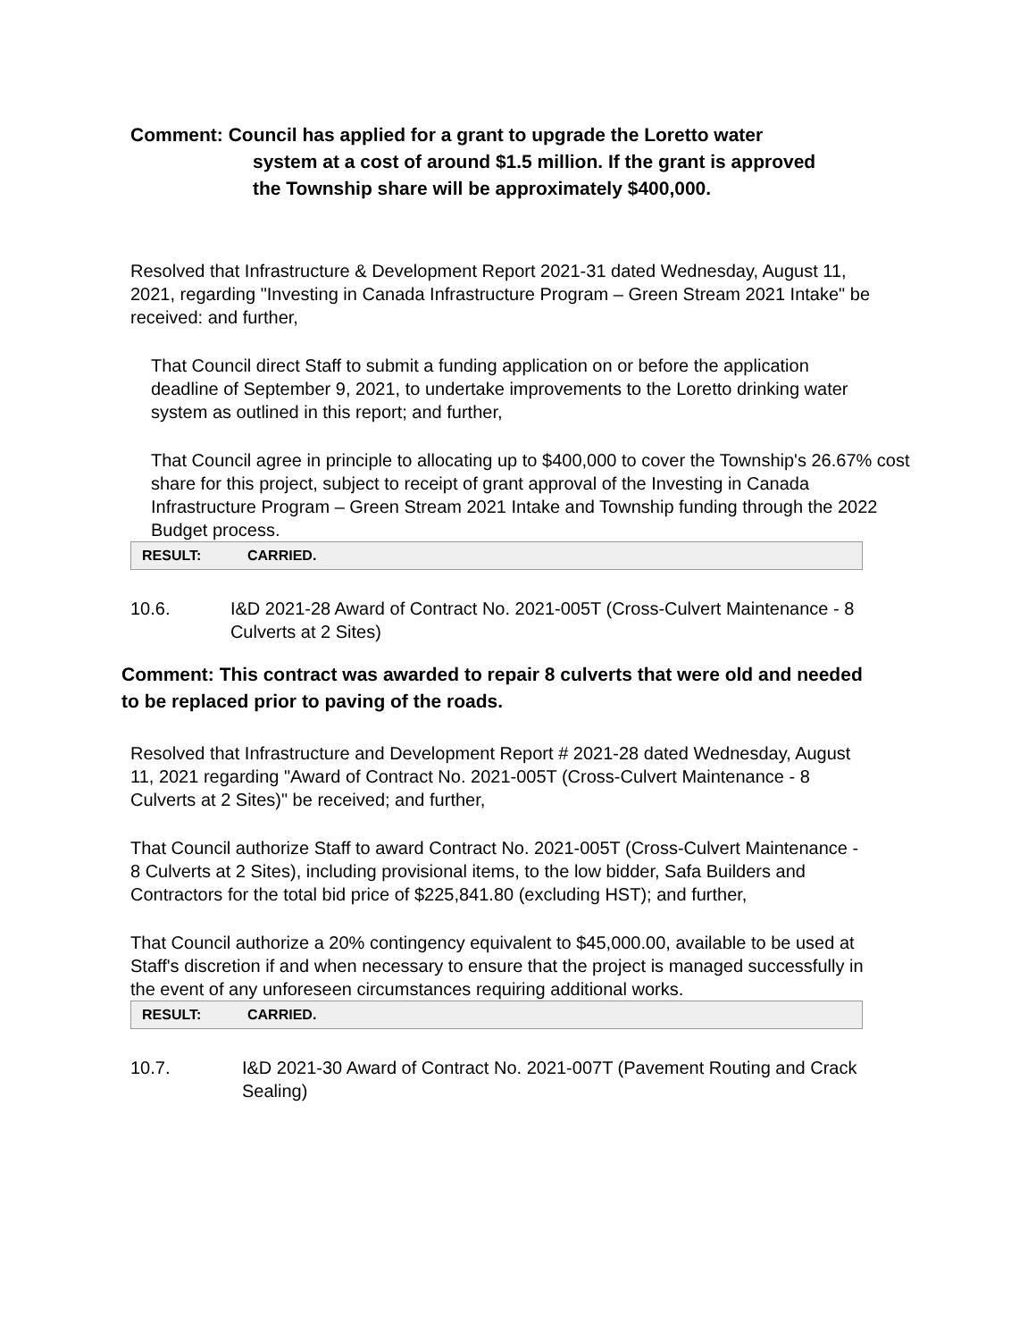Comment: Council has applied for a grant to upgrade the Loretto water
system at a cost of around $1.5 million. If the grant is approved
the Township share will be approximately $400,000.
Resolved that Infrastructure & Development Report 2021-31 dated Wednesday, August 11, 2021, regarding "Investing in Canada Infrastructure Program – Green Stream 2021 Intake" be received: and further,
That Council direct Staff to submit a funding application on or before the application deadline of September 9, 2021, to undertake improvements to the Loretto drinking water system as outlined in this report; and further,
That Council agree in principle to allocating up to $400,000 to cover the Township's 26.67% cost share for this project, subject to receipt of grant approval of the Investing in Canada Infrastructure Program – Green Stream 2021 Intake and Township funding through the 2022 Budget process.
RESULT: CARRIED.
10.6. I&D 2021-28 Award of Contract No. 2021-005T (Cross-Culvert Maintenance - 8 Culverts at 2 Sites)
Comment: This contract was awarded to repair 8 culverts that were old and needed to be replaced prior to paving of the roads.
Resolved that Infrastructure and Development Report # 2021-28 dated Wednesday, August 11, 2021 regarding "Award of Contract No. 2021-005T (Cross-Culvert Maintenance - 8 Culverts at 2 Sites)" be received; and further,
That Council authorize Staff to award Contract No. 2021-005T (Cross-Culvert Maintenance - 8 Culverts at 2 Sites), including provisional items, to the low bidder, Safa Builders and Contractors for the total bid price of $225,841.80 (excluding HST); and further,
That Council authorize a 20% contingency equivalent to $45,000.00, available to be used at Staff's discretion if and when necessary to ensure that the project is managed successfully in the event of any unforeseen circumstances requiring additional works.
RESULT: CARRIED.
10.7. I&D 2021-30 Award of Contract No. 2021-007T (Pavement Routing and Crack Sealing)